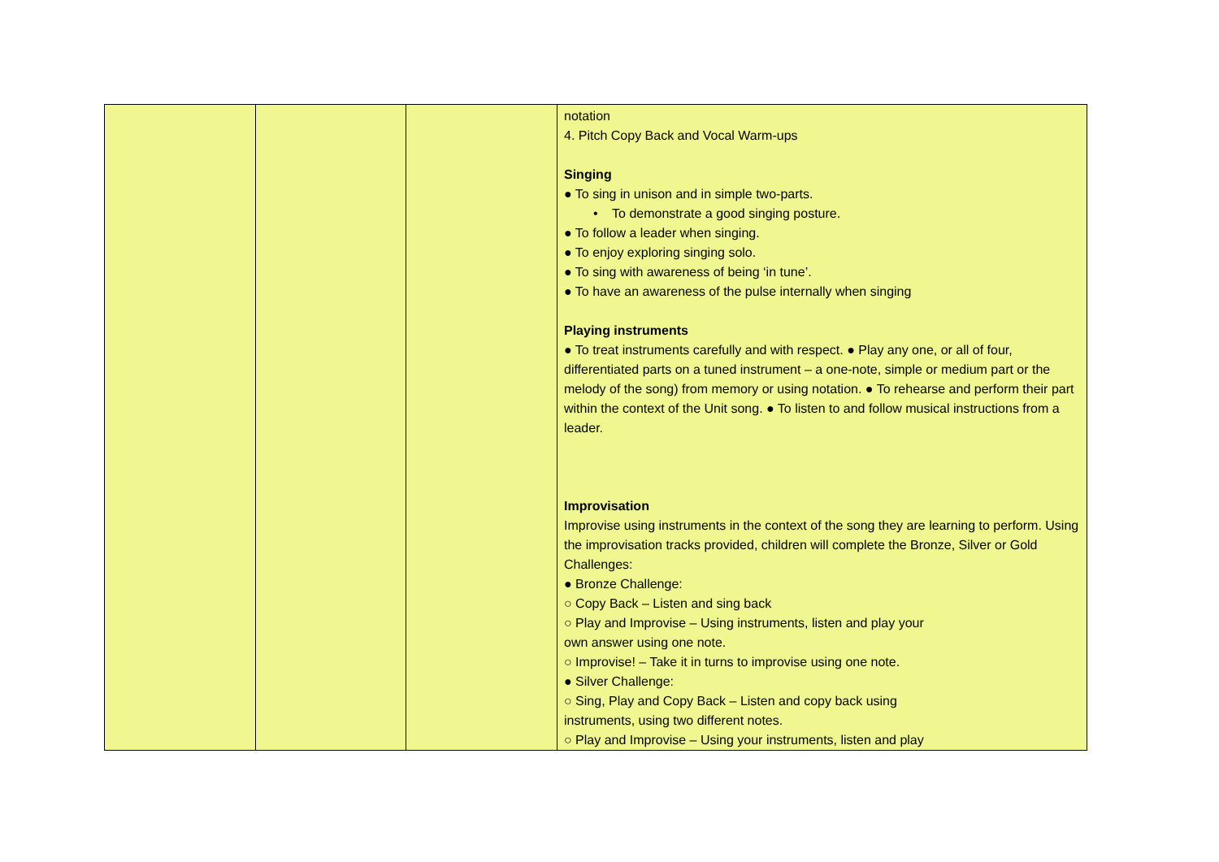| | | | notation 4. Pitch Copy Back and Vocal Warm-ups Singing ● To sing in unison and in simple two-parts. • To demonstrate a good singing posture. ● To follow a leader when singing. ● To enjoy exploring singing solo. ● To sing with awareness of being ‘in tune’. ● To have an awareness of the pulse internally when singing Playing instruments ● To treat instruments carefully and with respect. ● Play any one, or all of four, differentiated parts on a tuned instrument – a one-note, simple or medium part or the melody of the song) from memory or using notation. ● To rehearse and perform their part within the context of the Unit song. ● To listen to and follow musical instructions from a leader. Improvisation Improvise using instruments in the context of the song they are learning to perform. Using the improvisation tracks provided, children will complete the Bronze, Silver or Gold Challenges: ● Bronze Challenge: ○ Copy Back – Listen and sing back ○ Play and Improvise – Using instruments, listen and play your own answer using one note. ○ Improvise! – Take it in turns to improvise using one note. ● Silver Challenge: ○ Sing, Play and Copy Back – Listen and copy back using instruments, using two different notes. ○ Play and Improvise – Using your instruments, listen and play |